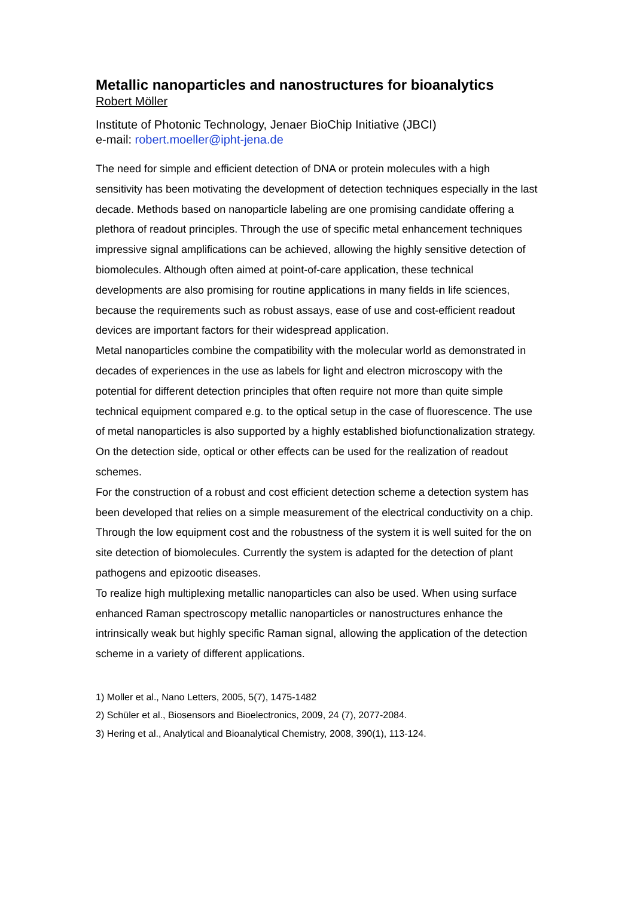Metallic nanoparticles and nanostructures for bioanalytics
Robert Möller
Institute of Photonic Technology, Jenaer BioChip Initiative (JBCI)
e-mail: robert.moeller@ipht-jena.de
The need for simple and efficient detection of DNA or protein molecules with a high sensitivity has been motivating the development of detection techniques especially in the last decade. Methods based on nanoparticle labeling are one promising candidate offering a plethora of readout principles. Through the use of specific metal enhancement techniques impressive signal amplifications can be achieved, allowing the highly sensitive detection of biomolecules. Although often aimed at point-of-care application, these technical developments are also promising for routine applications in many fields in life sciences, because the requirements such as robust assays, ease of use and cost-efficient readout devices are important factors for their widespread application.
Metal nanoparticles combine the compatibility with the molecular world as demonstrated in decades of experiences in the use as labels for light and electron microscopy with the potential for different detection principles that often require not more than quite simple technical equipment compared e.g. to the optical setup in the case of fluorescence. The use of metal nanoparticles is also supported by a highly established biofunctionalization strategy. On the detection side, optical or other effects can be used for the realization of readout schemes.
For the construction of a robust and cost efficient detection scheme a detection system has been developed that relies on a simple measurement of the electrical conductivity on a chip. Through the low equipment cost and the robustness of the system it is well suited for the on site detection of biomolecules. Currently the system is adapted for the detection of plant pathogens and epizootic diseases.
To realize high multiplexing metallic nanoparticles can also be used. When using surface enhanced Raman spectroscopy metallic nanoparticles or nanostructures enhance the intrinsically weak but highly specific Raman signal, allowing the application of the detection scheme in a variety of different applications.
1) Moller et al., Nano Letters, 2005, 5(7), 1475-1482
2) Schüler et al., Biosensors and Bioelectronics, 2009, 24 (7), 2077-2084.
3) Hering et al., Analytical and Bioanalytical Chemistry, 2008, 390(1), 113-124.